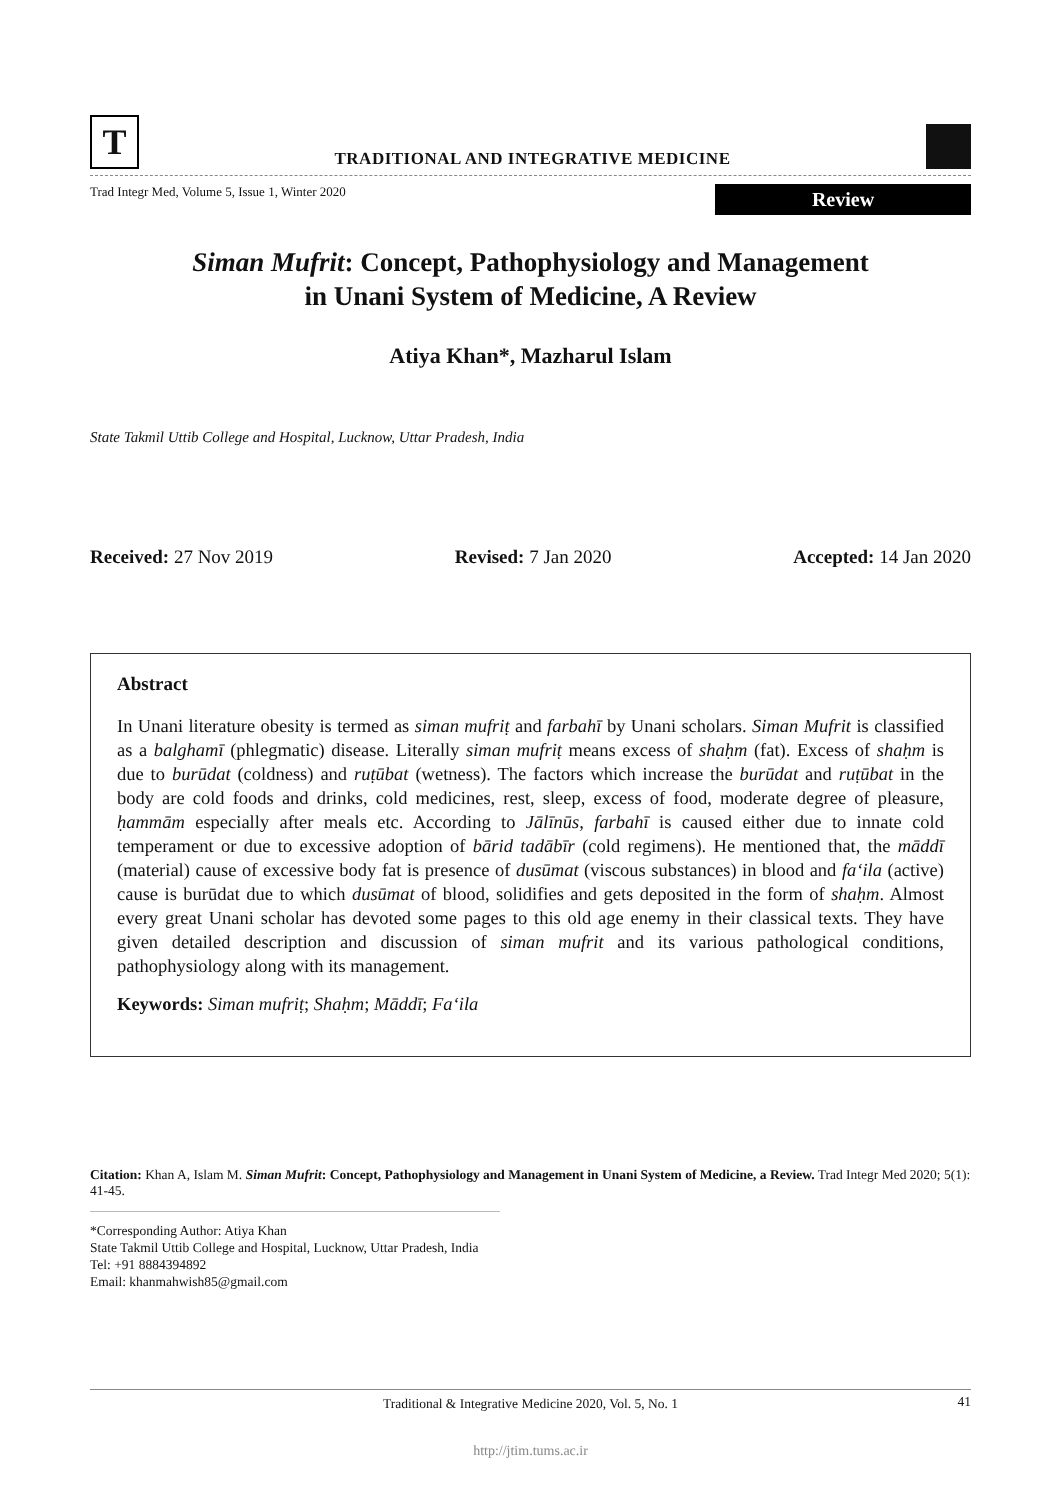T
TRADITIONAL AND INTEGRATIVE MEDICINE
Trad Integr Med, Volume 5, Issue 1, Winter 2020
Review
Siman Mufrit: Concept, Pathophysiology and Management
in Unani System of Medicine, A Review
Atiya Khan*, Mazharul Islam
State Takmil Uttib College and Hospital, Lucknow, Uttar Pradesh, India
Received: 27 Nov 2019 Revised: 7 Jan 2020 Accepted: 14 Jan 2020
Abstract
In Unani literature obesity is termed as siman mufriṭ and farbahī by Unani scholars. Siman Mufrit is classified as a balghamī (phlegmatic) disease. Literally siman mufriṭ means excess of shaḥm (fat). Excess of shaḥm is due to burūdat (coldness) and ruṭūbat (wetness). The factors which increase the burūdat and ruṭūbat in the body are cold foods and drinks, cold medicines, rest, sleep, excess of food, moderate degree of pleasure, ḥammām especially after meals etc. According to Jālīnūs, farbahī is caused either due to innate cold temperament or due to excessive adoption of bārid tadābīr (cold regimens). He mentioned that, the māddī (material) cause of excessive body fat is presence of dusūmat (viscous substances) in blood and fa‘ila (active) cause is burūdat due to which dusūmat of blood, solidifies and gets deposited in the form of shaḥm. Almost every great Unani scholar has devoted some pages to this old age enemy in their classical texts. They have given detailed description and discussion of siman mufrit and its various pathological conditions, pathophysiology along with its management.
Keywords: Siman mufriṭ; Shaḥm; Māddī; Fa‘ila
Citation: Khan A, Islam M. Siman Mufrit: Concept, Pathophysiology and Management in Unani System of Medicine, a Review. Trad Integr Med 2020; 5(1): 41-45.
*Corresponding Author: Atiya Khan
State Takmil Uttib College and Hospital, Lucknow, Uttar Pradesh, India
Tel: +91 8884394892
Email: khanmahwish85@gmail.com
Traditional & Integrative Medicine 2020, Vol. 5, No. 1 41
http://jtim.tums.ac.ir